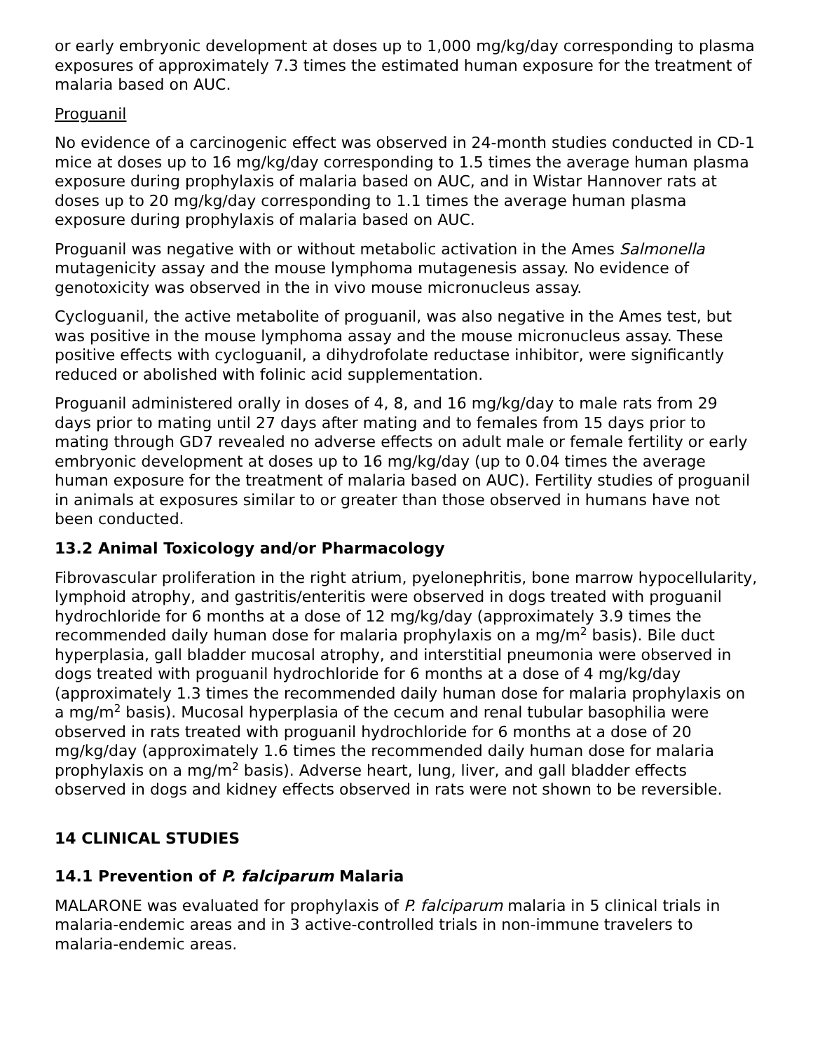or early embryonic development at doses up to 1,000 mg/kg/day corresponding to plasma exposures of approximately 7.3 times the estimated human exposure for the treatment of malaria based on AUC.
Proguanil
No evidence of a carcinogenic effect was observed in 24-month studies conducted in CD-1 mice at doses up to 16 mg/kg/day corresponding to 1.5 times the average human plasma exposure during prophylaxis of malaria based on AUC, and in Wistar Hannover rats at doses up to 20 mg/kg/day corresponding to 1.1 times the average human plasma exposure during prophylaxis of malaria based on AUC.
Proguanil was negative with or without metabolic activation in the Ames Salmonella mutagenicity assay and the mouse lymphoma mutagenesis assay. No evidence of genotoxicity was observed in the in vivo mouse micronucleus assay.
Cycloguanil, the active metabolite of proguanil, was also negative in the Ames test, but was positive in the mouse lymphoma assay and the mouse micronucleus assay. These positive effects with cycloguanil, a dihydrofolate reductase inhibitor, were significantly reduced or abolished with folinic acid supplementation.
Proguanil administered orally in doses of 4, 8, and 16 mg/kg/day to male rats from 29 days prior to mating until 27 days after mating and to females from 15 days prior to mating through GD7 revealed no adverse effects on adult male or female fertility or early embryonic development at doses up to 16 mg/kg/day (up to 0.04 times the average human exposure for the treatment of malaria based on AUC). Fertility studies of proguanil in animals at exposures similar to or greater than those observed in humans have not been conducted.
13.2 Animal Toxicology and/or Pharmacology
Fibrovascular proliferation in the right atrium, pyelonephritis, bone marrow hypocellularity, lymphoid atrophy, and gastritis/enteritis were observed in dogs treated with proguanil hydrochloride for 6 months at a dose of 12 mg/kg/day (approximately 3.9 times the recommended daily human dose for malaria prophylaxis on a mg/m<sup>2</sup> basis). Bile duct hyperplasia, gall bladder mucosal atrophy, and interstitial pneumonia were observed in dogs treated with proguanil hydrochloride for 6 months at a dose of 4 mg/kg/day (approximately 1.3 times the recommended daily human dose for malaria prophylaxis on a mg/m<sup>2</sup> basis). Mucosal hyperplasia of the cecum and renal tubular basophilia were observed in rats treated with proguanil hydrochloride for 6 months at a dose of 20 mg/kg/day (approximately 1.6 times the recommended daily human dose for malaria prophylaxis on a mg/m<sup>2</sup> basis). Adverse heart, lung, liver, and gall bladder effects observed in dogs and kidney effects observed in rats were not shown to be reversible.
14 CLINICAL STUDIES
14.1 Prevention of P. falciparum Malaria
MALARONE was evaluated for prophylaxis of P. falciparum malaria in 5 clinical trials in malaria-endemic areas and in 3 active-controlled trials in non-immune travelers to malaria-endemic areas.